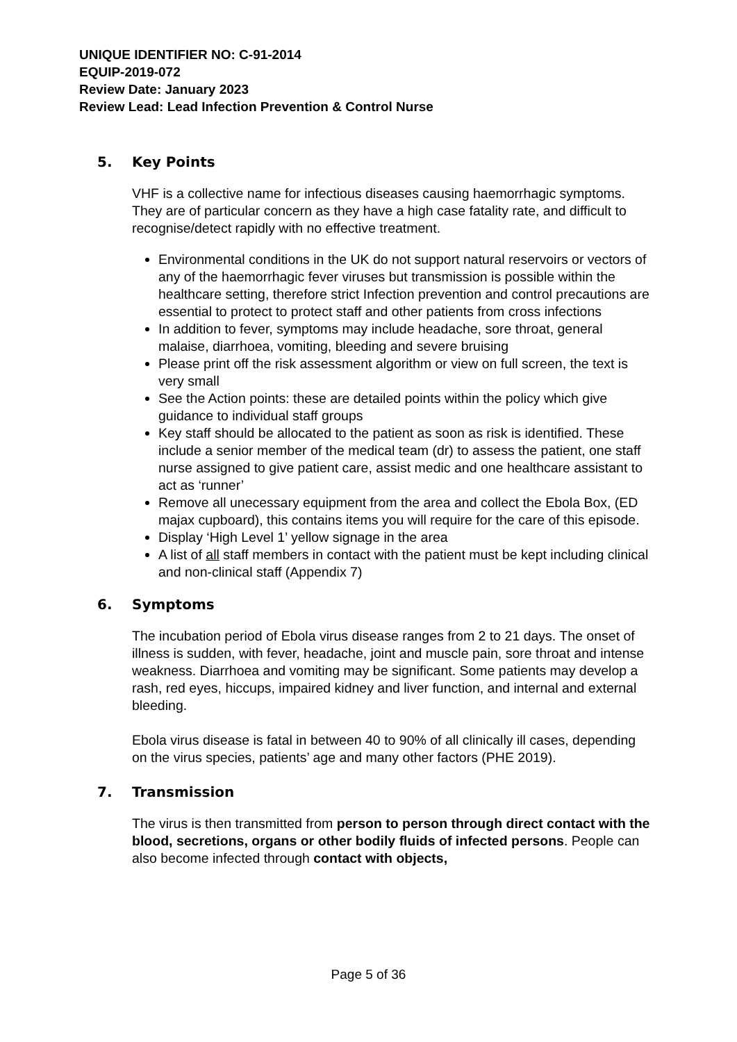UNIQUE IDENTIFIER NO: C-91-2014
EQUIP-2019-072
Review Date: January 2023
Review Lead: Lead Infection Prevention & Control Nurse
5. Key Points
VHF is a collective name for infectious diseases causing haemorrhagic symptoms. They are of particular concern as they have a high case fatality rate, and difficult to recognise/detect rapidly with no effective treatment.
Environmental conditions in the UK do not support natural reservoirs or vectors of any of the haemorrhagic fever viruses but transmission is possible within the healthcare setting, therefore strict Infection prevention and control precautions are essential to protect to protect staff and other patients from cross infections
In addition to fever, symptoms may include headache, sore throat, general malaise, diarrhoea, vomiting, bleeding and severe bruising
Please print off the risk assessment algorithm or view on full screen, the text is very small
See the Action points: these are detailed points within the policy which give guidance to individual staff groups
Key staff should be allocated to the patient as soon as risk is identified. These include a senior member of the medical team (dr) to assess the patient, one staff nurse assigned to give patient care, assist medic and one healthcare assistant to act as ‘runner’
Remove all unecessary equipment from the area and collect the Ebola Box, (ED majax cupboard), this contains items you will require for the care of this episode.
Display ‘High Level 1’ yellow signage in the area
A list of all staff members in contact with the patient must be kept including clinical and non-clinical staff (Appendix 7)
6. Symptoms
The incubation period of Ebola virus disease ranges from 2 to 21 days. The onset of illness is sudden, with fever, headache, joint and muscle pain, sore throat and intense weakness. Diarrhoea and vomiting may be significant. Some patients may develop a rash, red eyes, hiccups, impaired kidney and liver function, and internal and external bleeding.
Ebola virus disease is fatal in between 40 to 90% of all clinically ill cases, depending on the virus species, patients’ age and many other factors (PHE 2019).
7. Transmission
The virus is then transmitted from person to person through direct contact with the blood, secretions, organs or other bodily fluids of infected persons. People can also become infected through contact with objects,
Page 5 of 36